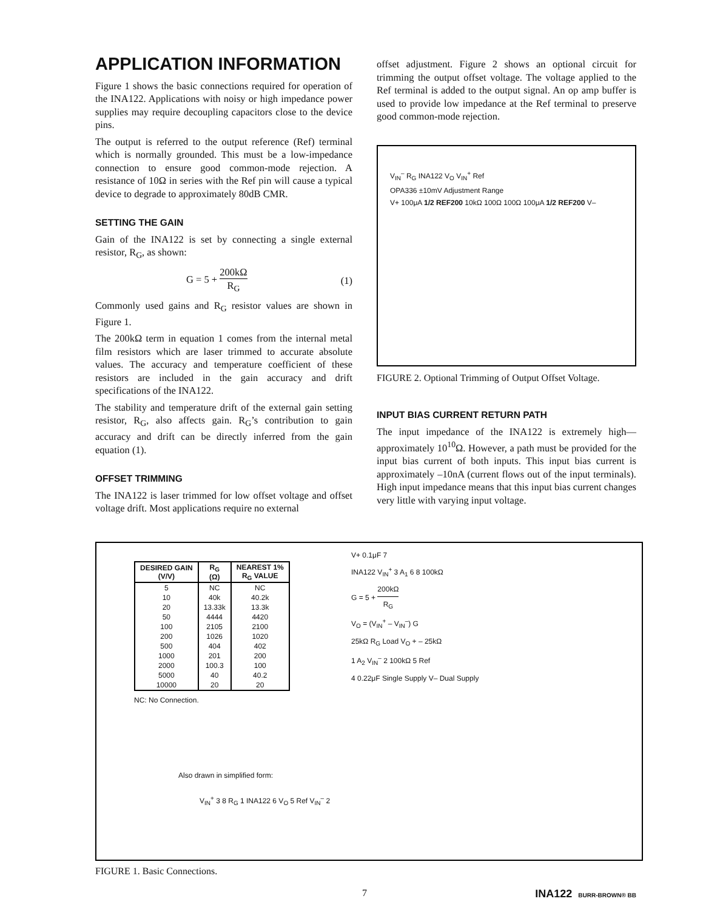APPLICATION INFORMATION
Figure 1 shows the basic connections required for operation of the INA122. Applications with noisy or high impedance power supplies may require decoupling capacitors close to the device pins.
The output is referred to the output reference (Ref) terminal which is normally grounded. This must be a low-impedance connection to ensure good common-mode rejection. A resistance of 10Ω in series with the Ref pin will cause a typical device to degrade to approximately 80dB CMR.
SETTING THE GAIN
Gain of the INA122 is set by connecting a single external resistor, R<sub>G</sub>, as shown:
G = 5 + 200kΩ R<sub>G</sub> (1)
Commonly used gains and R<sub>G</sub> resistor values are shown in Figure 1.
The 200kΩ term in equation 1 comes from the internal metal film resistors which are laser trimmed to accurate absolute values. The accuracy and temperature coefficient of these resistors are included in the gain accuracy and drift specifications of the INA122.
The stability and temperature drift of the external gain setting resistor, R<sub>G</sub>, also affects gain. R<sub>G</sub>’s contribution to gain accuracy and drift can be directly inferred from the gain equation (1).
OFFSET TRIMMING
The INA122 is laser trimmed for low offset voltage and offset voltage drift. Most applications require no external
offset adjustment. Figure 2 shows an optional circuit for trimming the output offset voltage. The voltage applied to the Ref terminal is added to the output signal. An op amp buffer is used to provide low impedance at the Ref terminal to preserve good common-mode rejection.
V<sub>IN</sub><sup>–</sup> R<sub>G</sub> INA122 V<sub>O</sub> V<sub>IN</sub><sup>+</sup> Ref
OPA336 ±10mV Adjustment Range
V+ 100μA 1/2 REF200 10kΩ 100Ω 100Ω 100μA 1/2 REF200 V–
FIGURE 2. Optional Trimming of Output Offset Voltage.
INPUT BIAS CURRENT RETURN PATH
The input impedance of the INA122 is extremely high—approximately 10<sup>10</sup>Ω. However, a path must be provided for the input bias current of both inputs. This input bias current is approximately –10nA (current flows out of the input terminals). High input impedance means that this input bias current changes very little with varying input voltage.
| DESIRED GAIN (V/V) | R<sub>G</sub> (Ω) | NEAREST 1% R<sub>G</sub> VALUE |
| --- | --- | --- |
| 5 | NC | NC |
| 10 | 40k | 40.2k |
| 20 | 13.33k | 13.3k |
| 50 | 4444 | 4420 |
| 100 | 2105 | 2100 |
| 200 | 1026 | 1020 |
| 500 | 404 | 402 |
| 1000 | 201 | 200 |
| 2000 | 100.3 | 100 |
| 5000 | 40 | 40.2 |
| 10000 | 20 | 20 |
NC: No Connection.
Also drawn in simplified form:
V<sub>IN</sub><sup>+</sup> 3 8 R<sub>G</sub> 1 INA122 6 V<sub>O</sub> 5 Ref V<sub>IN</sub><sup>–</sup> 2
V+ 0.1μF 7
INA122 V<sub>IN</sub><sup>+</sup> 3 A<sub>1</sub> 6 8 100kΩ
G = 5 + 200kΩ R<sub>G</sub>
V<sub>O</sub> = (V<sub>IN</sub><sup>+</sup> – V<sub>IN</sub><sup>–</sup>) G
25kΩ R<sub>G</sub> Load V<sub>O</sub> + – 25kΩ
1 A<sub>2</sub> V<sub>IN</sub><sup>–</sup> 2 100kΩ 5 Ref
4 0.22μF Single Supply V– Dual Supply
FIGURE 1. Basic Connections.
7 INA122 BURR-BROWN® BB